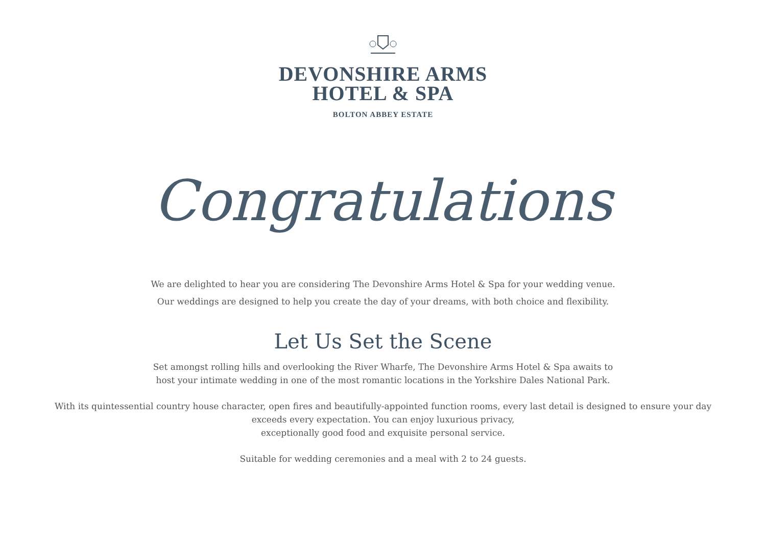DEVONSHIRE ARMS
HOTEL & SPA
BOLTON ABBEY ESTATE
Congratulations
We are delighted to hear you are considering The Devonshire Arms Hotel & Spa for your wedding venue.
Our weddings are designed to help you create the day of your dreams, with both choice and flexibility.
Let Us Set the Scene
Set amongst rolling hills and overlooking the River Wharfe, The Devonshire Arms Hotel & Spa awaits to
host your intimate wedding in one of the most romantic locations in the Yorkshire Dales National Park.
With its quintessential country house character, open fires and beautifully-appointed function rooms, every last detail is designed to ensure your day
exceeds every expectation. You can enjoy luxurious privacy,
exceptionally good food and exquisite personal service.
Suitable for wedding ceremonies and a meal with 2 to 24 guests.